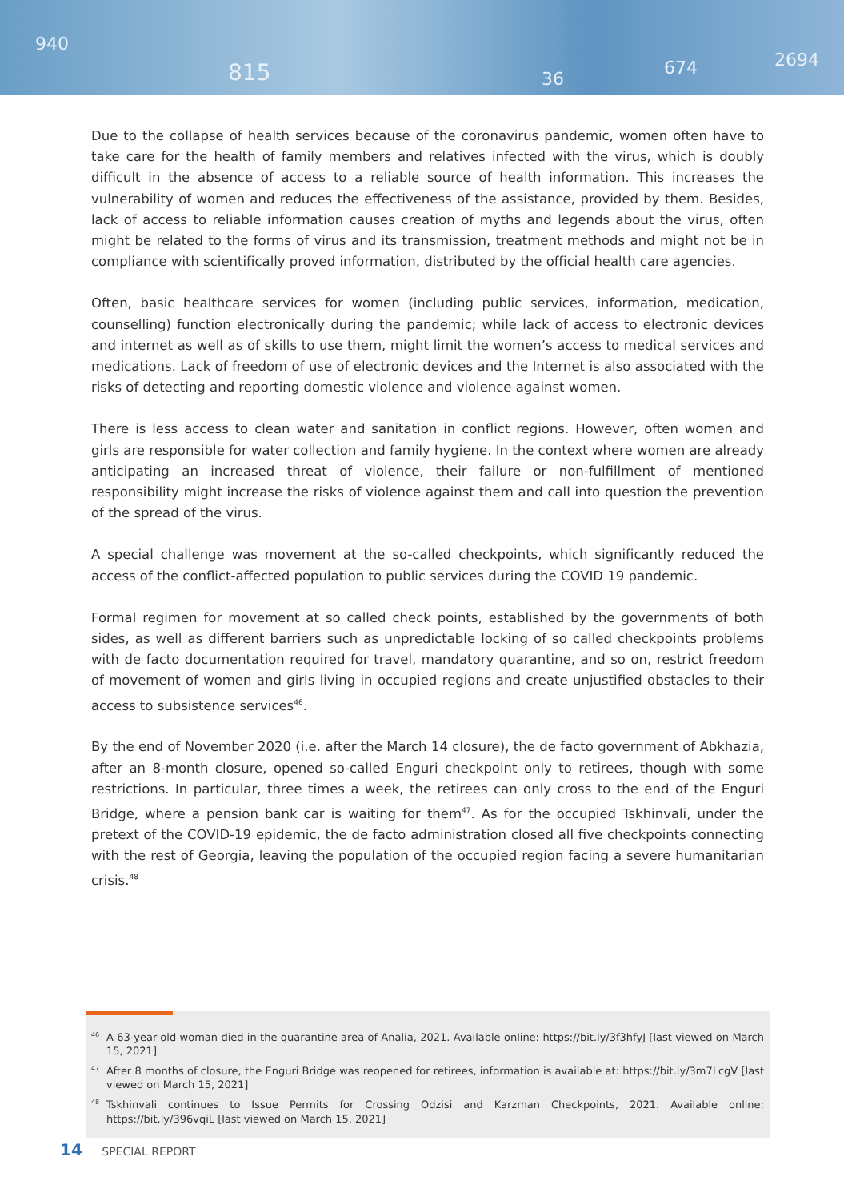940
815 36
674 2694
Due to the collapse of health services because of the coronavirus pandemic, women often have to take care for the health of family members and relatives infected with the virus, which is doubly difficult in the absence of access to a reliable source of health information. This increases the vulnerability of women and reduces the effectiveness of the assistance, provided by them. Besides, lack of access to reliable information causes creation of myths and legends about the virus, often might be related to the forms of virus and its transmission, treatment methods and might not be in compliance with scientifically proved information, distributed by the official health care agencies.
Often, basic healthcare services for women (including public services, information, medication, counselling) function electronically during the pandemic; while lack of access to electronic devices and internet as well as of skills to use them, might limit the women’s access to medical services and medications. Lack of freedom of use of electronic devices and the Internet is also associated with the risks of detecting and reporting domestic violence and violence against women.
There is less access to clean water and sanitation in conflict regions. However, often women and girls are responsible for water collection and family hygiene. In the context where women are already anticipating an increased threat of violence, their failure or non-fulfillment of mentioned responsibility might increase the risks of violence against them and call into question the prevention of the spread of the virus.
A special challenge was movement at the so-called checkpoints, which significantly reduced the access of the conflict-affected population to public services during the COVID 19 pandemic.
Formal regimen for movement at so called check points, established by the governments of both sides, as well as different barriers such as unpredictable locking of so called checkpoints problems with de facto documentation required for travel, mandatory quarantine, and so on, restrict freedom of movement of women and girls living in occupied regions and create unjustified obstacles to their access to subsistence services<sup>46</sup>.
By the end of November 2020 (i.e. after the March 14 closure), the de facto government of Abkhazia, after an 8-month closure, opened so-called Enguri checkpoint only to retirees, though with some restrictions. In particular, three times a week, the retirees can only cross to the end of the Enguri Bridge, where a pension bank car is waiting for them<sup>47</sup>. As for the occupied Tskhinvali, under the pretext of the COVID-19 epidemic, the de facto administration closed all five checkpoints connecting with the rest of Georgia, leaving the population of the occupied region facing a severe humanitarian crisis.<sup>48</sup>
<sup>46</sup> A 63-year-old woman died in the quarantine area of Analia, 2021. Available online: https://bit.ly/3f3hfyJ [last viewed on March 15, 2021]
<sup>47</sup> After 8 months of closure, the Enguri Bridge was reopened for retirees, information is available at: https://bit.ly/3m7LcgV [last viewed on March 15, 2021]
<sup>48</sup> Tskhinvali continues to Issue Permits for Crossing Odzisi and Karzman Checkpoints, 2021. Available online: https://bit.ly/396vqiL [last viewed on March 15, 2021]
14 SPECIAL REPORT